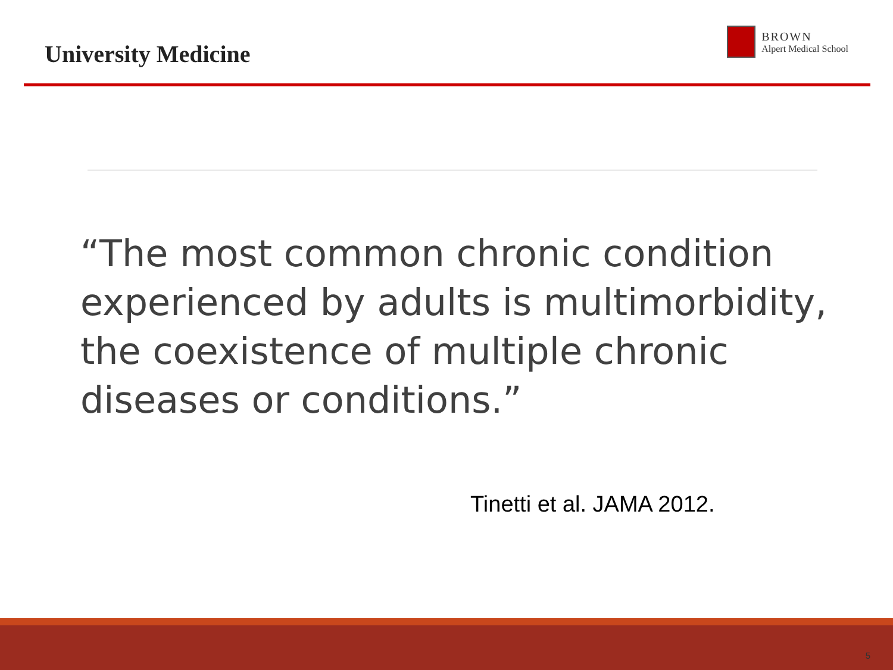University Medicine
BROWN
Alpert Medical School
“The most common chronic condition experienced by adults is multimorbidity, the coexistence of multiple chronic diseases or conditions.”
Tinetti et al. JAMA 2012.
5